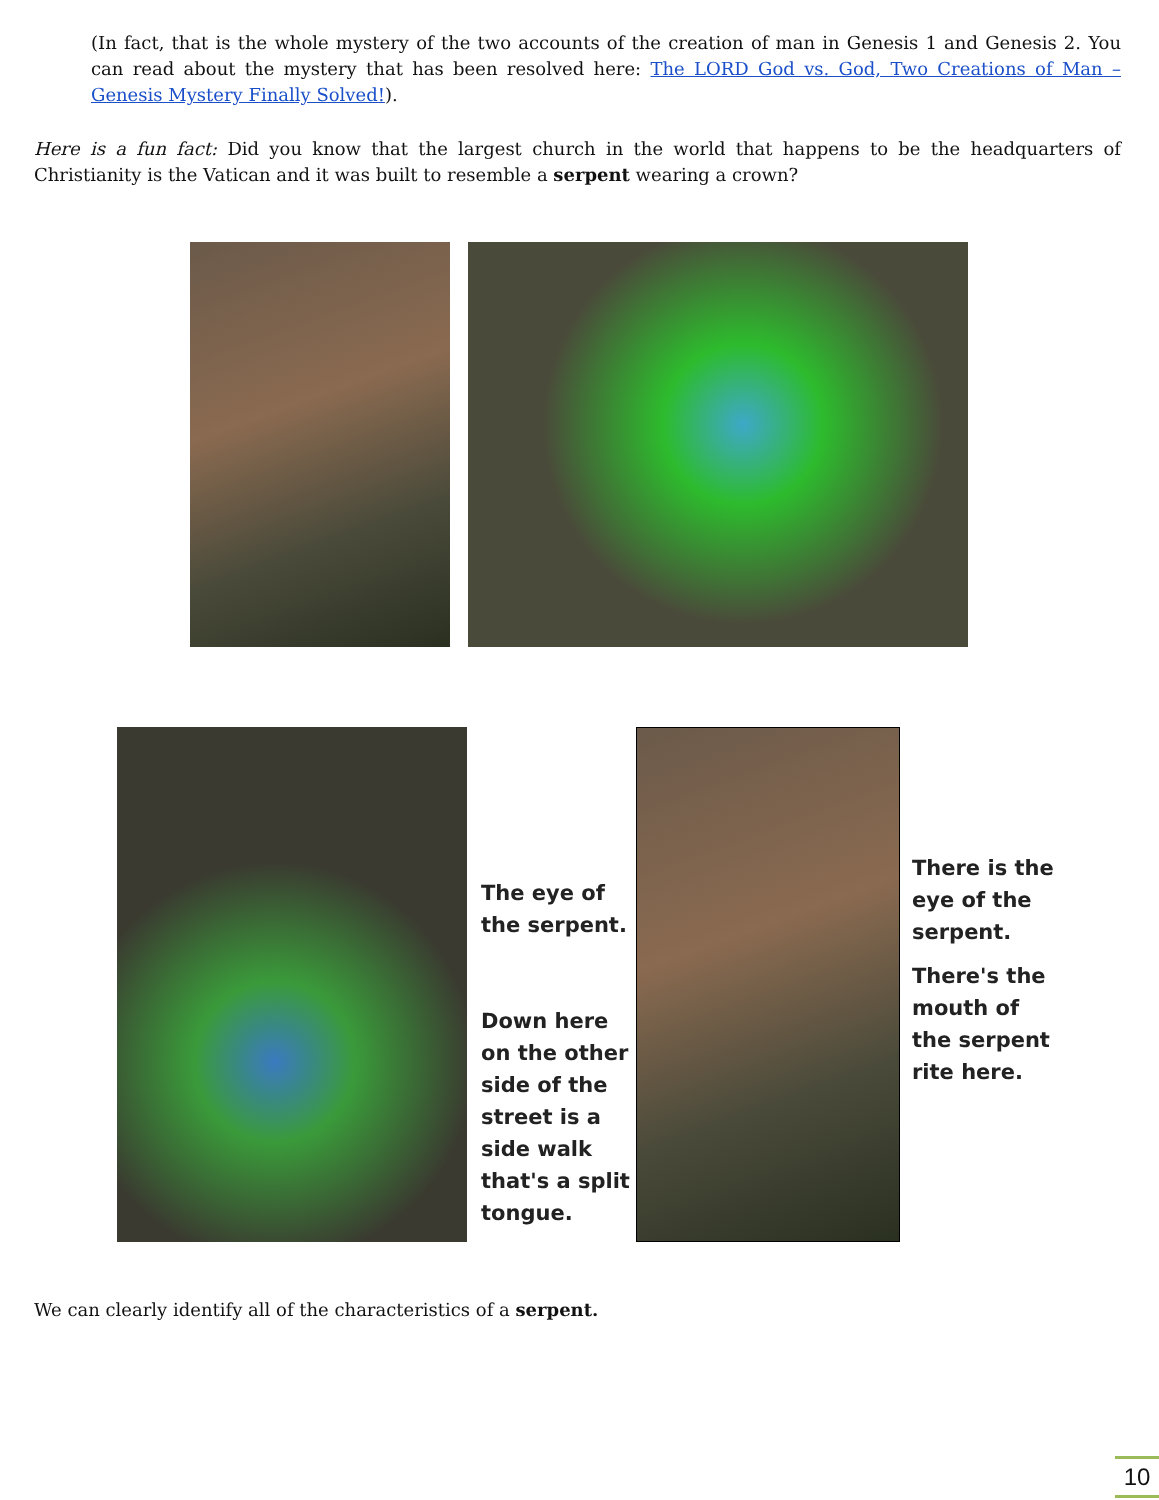(In fact, that is the whole mystery of the two accounts of the creation of man in Genesis 1 and Genesis 2. You can read about the mystery that has been resolved here: The LORD God vs. God, Two Creations of Man – Genesis Mystery Finally Solved!).
Here is a fun fact: Did you know that the largest church in the world that happens to be the headquarters of Christianity is the Vatican and it was built to resemble a serpent wearing a crown?
The eye of the serpent.
Down here on the other side of the street is a side walk that's a split tongue.
There is the eye of the serpent.
There's the mouth of the serpent rite here.
We can clearly identify all of the characteristics of a serpent.
10